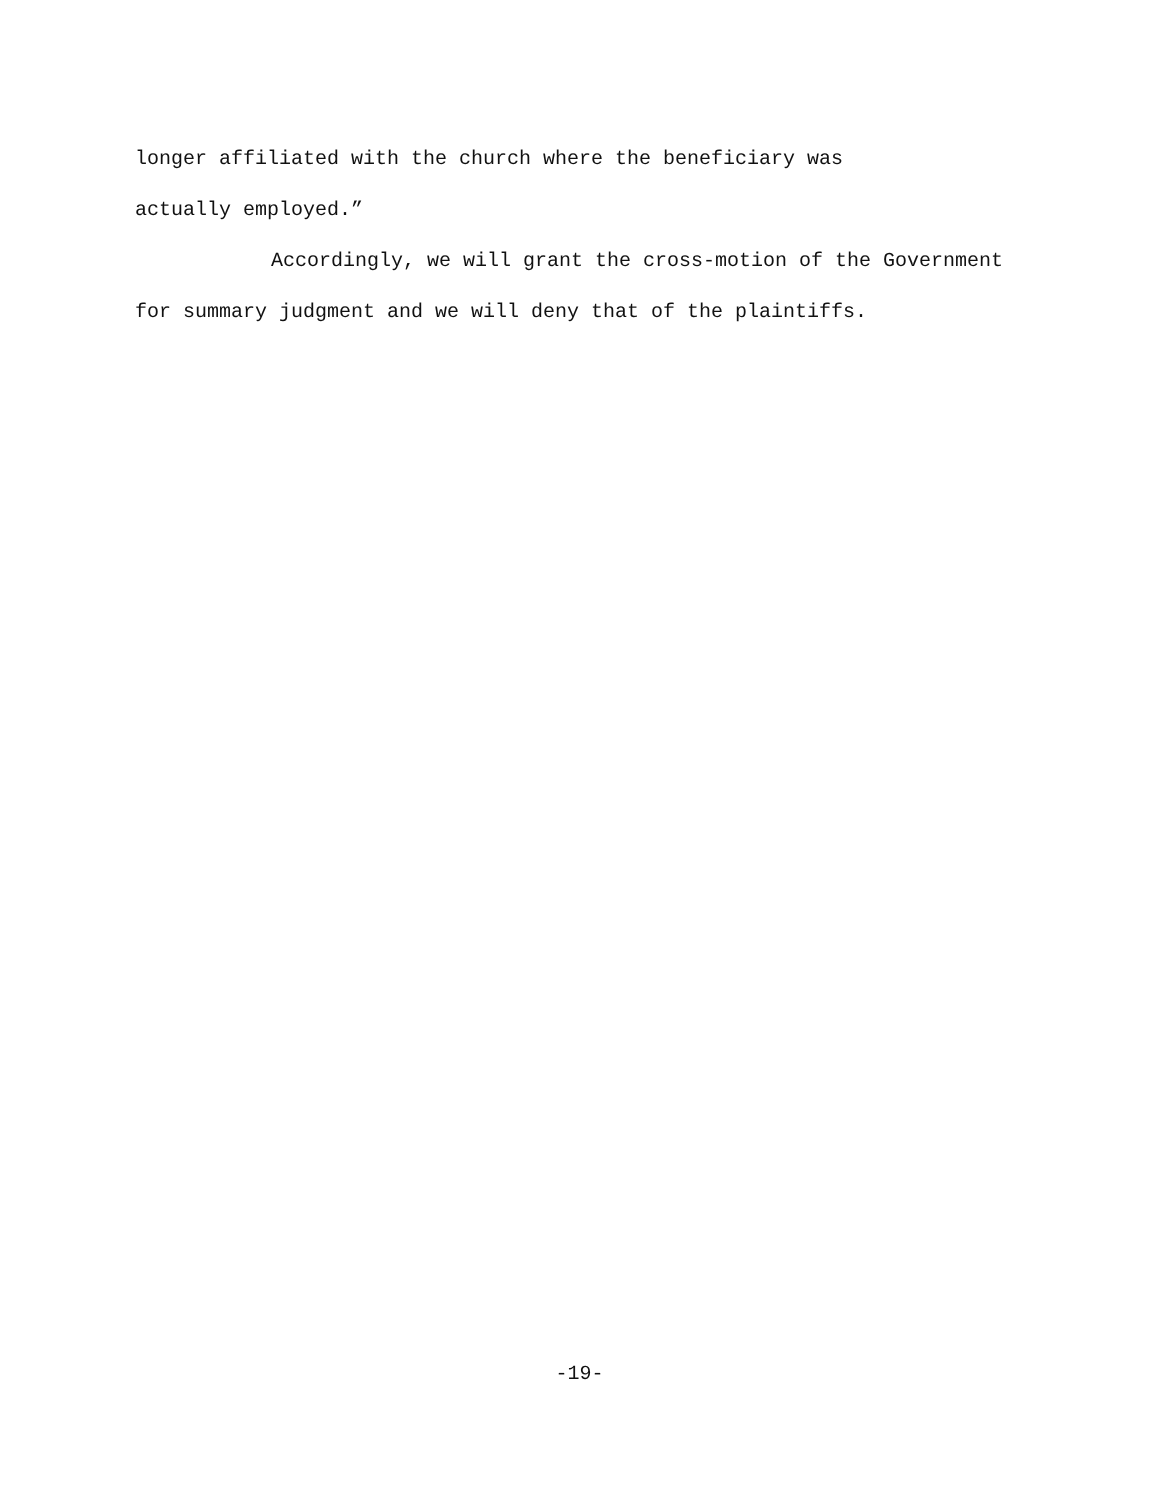longer affiliated with the church where the beneficiary was
actually employed.”
Accordingly, we will grant the cross-motion of the Government for summary judgment and we will deny that of the plaintiffs.
-19-